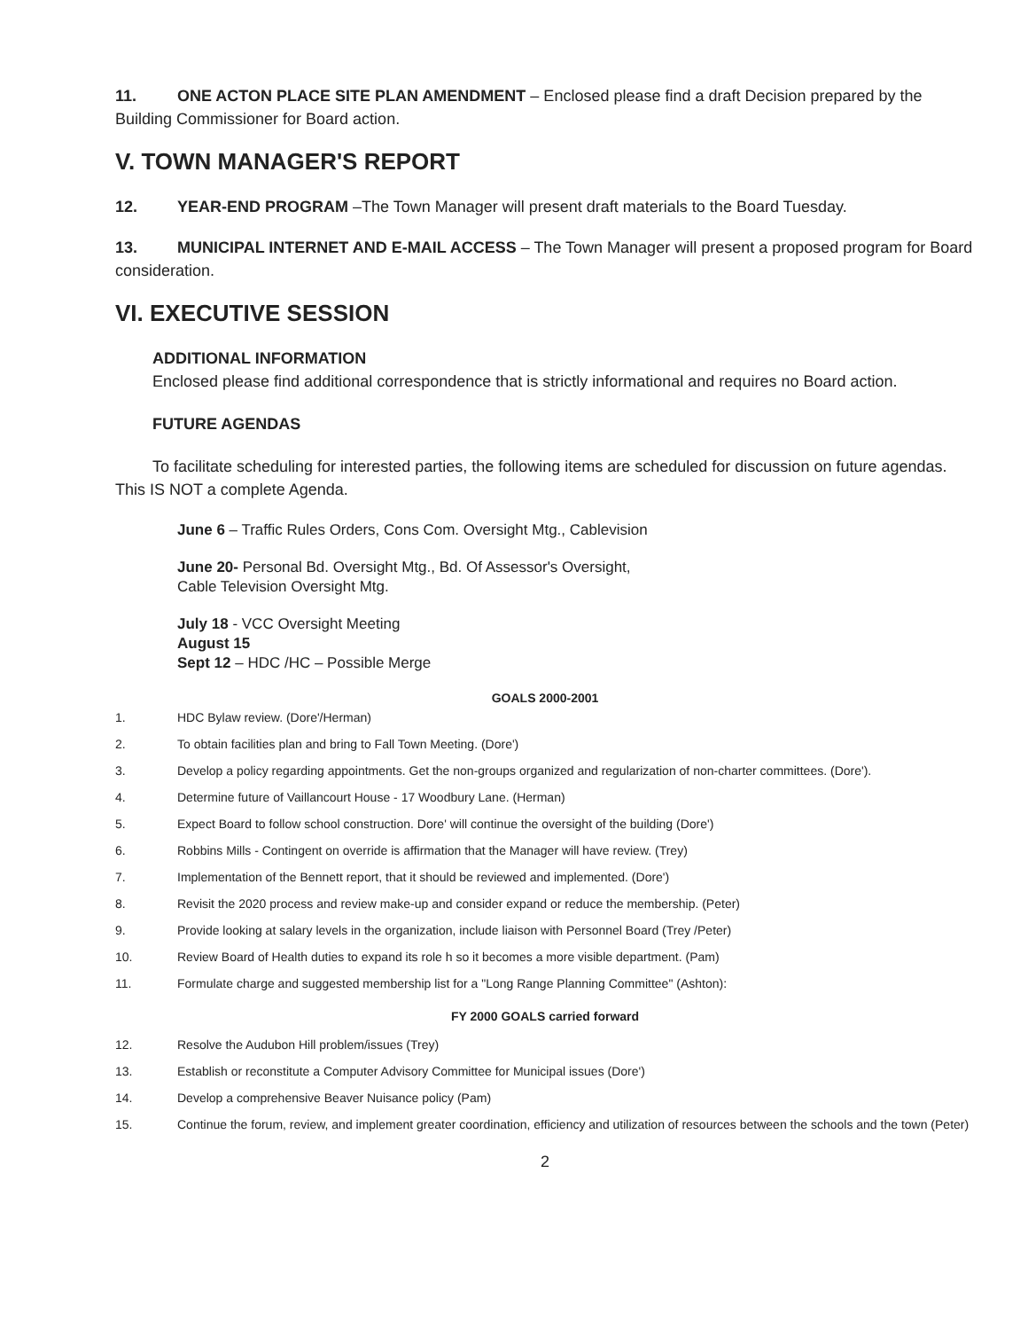11. ONE ACTON PLACE SITE PLAN AMENDMENT – Enclosed please find a draft Decision prepared by the Building Commissioner for Board action.
V. TOWN MANAGER'S REPORT
12. YEAR-END PROGRAM –The Town Manager will present draft materials to the Board Tuesday.
13. MUNICIPAL INTERNET AND E-MAIL ACCESS – The Town Manager will present a proposed program for Board consideration.
VI. EXECUTIVE SESSION
ADDITIONAL INFORMATION
Enclosed please find additional correspondence that is strictly informational and requires no Board action.
FUTURE AGENDAS
To facilitate scheduling for interested parties, the following items are scheduled for discussion on future agendas. This IS NOT a complete Agenda.
June 6 – Traffic Rules Orders, Cons Com. Oversight Mtg., Cablevision
June 20- Personal Bd. Oversight Mtg., Bd. Of Assessor's Oversight,
Cable Television Oversight Mtg.
July 18 - VCC Oversight Meeting
August 15
Sept 12 – HDC /HC – Possible Merge
GOALS 2000-2001
1. HDC Bylaw review. (Dore'/Herman)
2. To obtain facilities plan and bring to Fall Town Meeting. (Dore')
3. Develop a policy regarding appointments. Get the non-groups organized and regularization of non-charter committees. (Dore').
4. Determine future of Vaillancourt House - 17 Woodbury Lane. (Herman)
5. Expect Board to follow school construction. Dore' will continue the oversight of the building (Dore')
6. Robbins Mills - Contingent on override is affirmation that the Manager will have review. (Trey)
7. Implementation of the Bennett report, that it should be reviewed and implemented. (Dore')
8. Revisit the 2020 process and review make-up and consider expand or reduce the membership. (Peter)
9. Provide looking at salary levels in the organization, include liaison with Personnel Board (Trey /Peter)
10. Review Board of Health duties to expand its role h so it becomes a more visible department. (Pam)
11. Formulate charge and suggested membership list for a "Long Range Planning Committee" (Ashton):
FY 2000 GOALS carried forward
12. Resolve the Audubon Hill problem/issues (Trey)
13. Establish or reconstitute a Computer Advisory Committee for Municipal issues (Dore')
14. Develop a comprehensive Beaver Nuisance policy (Pam)
15. Continue the forum, review, and implement greater coordination, efficiency and utilization of resources between the schools and the town (Peter)
2